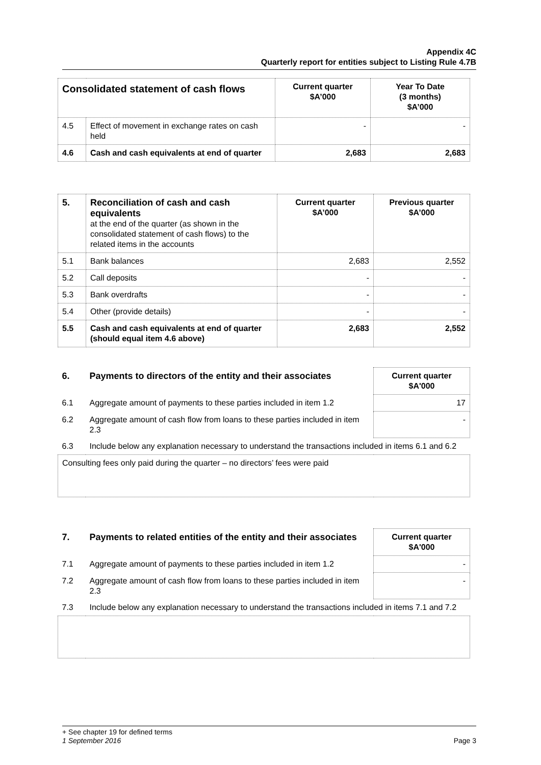Appendix 4C
Quarterly report for entities subject to Listing Rule 4.7B
| Consolidated statement of cash flows | | Current quarter $A’000 | Year To Date (3 months) $A’000 |
| --- | --- | --- | --- |
| 4.5 | Effect of movement in exchange rates on cash held | - | - |
| 4.6 | Cash and cash equivalents at end of quarter | 2,683 | 2,683 |
| 5. | Reconciliation of cash and cash equivalents at the end of the quarter (as shown in the consolidated statement of cash flows) to the related items in the accounts | Current quarter $A’000 | Previous quarter $A’000 |
| 5.1 | Bank balances | 2,683 | 2,552 |
| 5.2 | Call deposits | - | - |
| 5.3 | Bank overdrafts | - | - |
| 5.4 | Other (provide details) | - | - |
| 5.5 | Cash and cash equivalents at end of quarter (should equal item 4.6 above) | 2,683 | 2,552 |
| 6. | Payments to directors of the entity and their associates | Current quarter $A'000 |
| 6.1 | Aggregate amount of payments to these parties included in item 1.2 | 17 |
| 6.2 | Aggregate amount of cash flow from loans to these parties included in item 2.3 | - |
| 6.3 | Include below any explanation necessary to understand the transactions included in items 6.1 and 6.2 | |
| Consulting fees only paid during the quarter – no directors’ fees were paid | | |
| 7. | Payments to related entities of the entity and their associates | Current quarter $A'000 |
| 7.1 | Aggregate amount of payments to these parties included in item 1.2 | - |
| 7.2 | Aggregate amount of cash flow from loans to these parties included in item 2.3 | - |
| 7.3 | Include below any explanation necessary to understand the transactions included in items 7.1 and 7.2 | |
+ See chapter 19 for defined terms
1 September 2016 Page 3